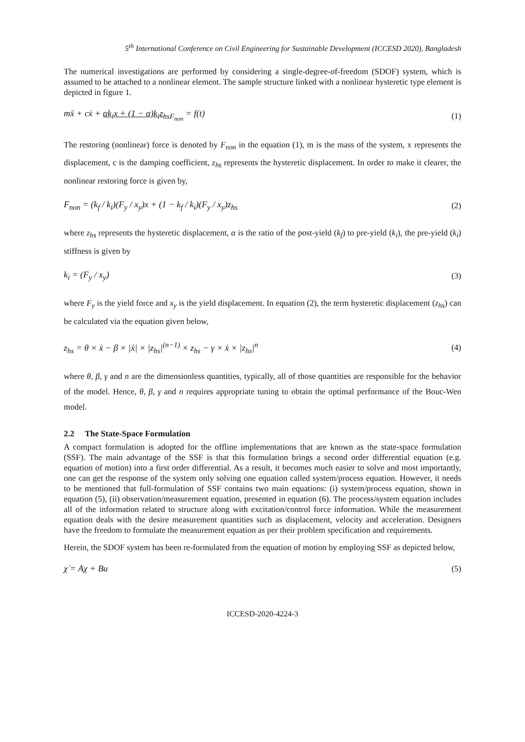5<sup>th</sup> International Conference on Civil Engineering for Sustainable Development (ICCESD 2020), Bangladesh
The numerical investigations are performed by considering a single-degree-of-freedom (SDOF) system, which is assumed to be attached to a nonlinear element. The sample structure linked with a nonlinear hysteretic type element is depicted in figure 1.
mẍ + cẋ + αk<sub>i</sub>x + (1 − α)k<sub>i</sub>z<sub>hs</sub><sub>F<sub>non</sub></sub> = f(t) (1)
The restoring (nonlinear) force is denoted by F<sub>non</sub> in the equation (1), m is the mass of the system, x represents the displacement, c is the damping coefficient, z<sub>hs</sub> represents the hysteretic displacement. In order to make it clearer, the nonlinear restoring force is given by,
F<sub>non</sub> = (k<sub>f</sub> / k<sub>i</sub>)(F<sub>y</sub> / x<sub>y</sub>)x + (1 − k<sub>f</sub> / k<sub>i</sub>)(F<sub>y</sub> / x<sub>y</sub>)z<sub>hs</sub> (2)
where z<sub>hs</sub> represents the hysteretic displacement, α is the ratio of the post-yield (k<sub>f</sub>) to pre-yield (k<sub>i</sub>), the pre-yield (k<sub>i</sub>) stiffness is given by
k<sub>i</sub> = (F<sub>y</sub> / x<sub>y</sub>) (3)
where F<sub>y</sub> is the yield force and x<sub>y</sub> is the yield displacement. In equation (2), the term hysteretic displacement (z<sub>hs</sub>) can be calculated via the equation given below,
z<sub>hs</sub> = θ × ẋ − β × |ẋ| × |z<sub>hs</sub>|<sup>(n−1)</sup> × z<sub>hs</sub> − γ × ẋ × |z<sub>hs</sub>|<sup>n</sup> (4)
where θ, β, γ and n are the dimensionless quantities, typically, all of those quantities are responsible for the behavior of the model. Hence, θ, β, γ and n requires appropriate tuning to obtain the optimal performance of the Bouc-Wen model.
2.2 The State-Space Formulation
A compact formulation is adopted for the offline implementations that are known as the state-space formulation (SSF). The main advantage of the SSF is that this formulation brings a second order differential equation (e.g. equation of motion) into a first order differential. As a result, it becomes much easier to solve and most importantly, one can get the response of the system only solving one equation called system/process equation. However, it needs to be mentioned that full-formulation of SSF contains two main equations: (i) system/process equation, shown in equation (5), (ii) observation/measurement equation, presented in equation (6). The process/system equation includes all of the information related to structure along with excitation/control force information. While the measurement equation deals with the desire measurement quantities such as displacement, velocity and acceleration. Designers have the freedom to formulate the measurement equation as per their problem specification and requirements.
Herein, the SDOF system has been re-formulated from the equation of motion by employing SSF as depicted below,
χ̇ = Aχ + Bu (5)
ICCESD-2020-4224-3